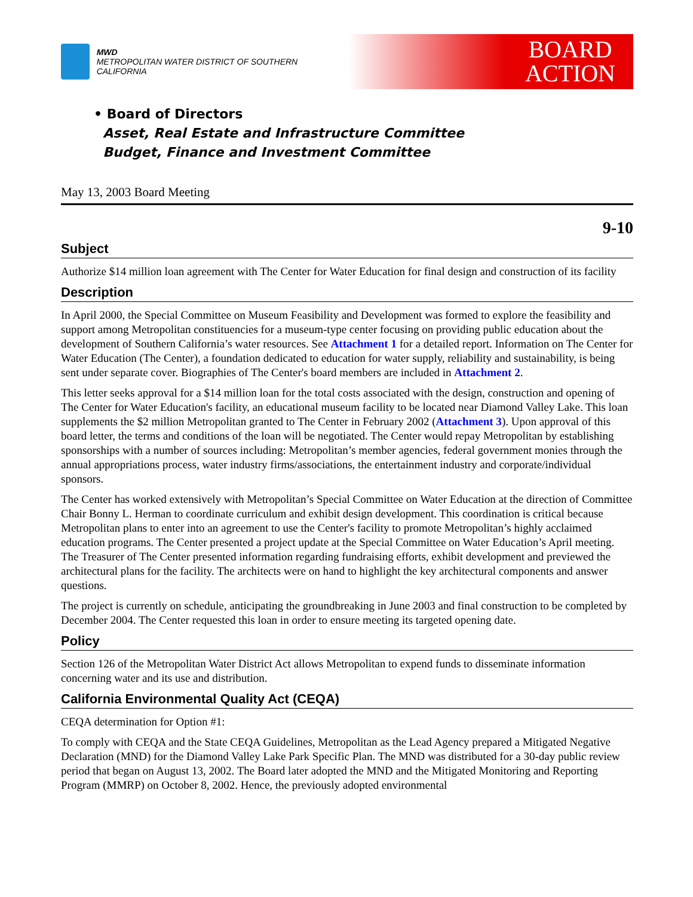MWD
METROPOLITAN WATER DISTRICT OF SOUTHERN CALIFORNIA
BOARD
ACTION
• Board of Directors
Asset, Real Estate and Infrastructure Committee
Budget, Finance and Investment Committee
May 13, 2003 Board Meeting
9-10
Subject
Authorize $14 million loan agreement with The Center for Water Education for final design and construction of its facility
Description
In April 2000, the Special Committee on Museum Feasibility and Development was formed to explore the feasibility and support among Metropolitan constituencies for a museum-type center focusing on providing public education about the development of Southern California’s water resources. See Attachment 1 for a detailed report. Information on The Center for Water Education (The Center), a foundation dedicated to education for water supply, reliability and sustainability, is being sent under separate cover. Biographies of The Center's board members are included in Attachment 2.
This letter seeks approval for a $14 million loan for the total costs associated with the design, construction and opening of The Center for Water Education's facility, an educational museum facility to be located near Diamond Valley Lake. This loan supplements the $2 million Metropolitan granted to The Center in February 2002 (Attachment 3). Upon approval of this board letter, the terms and conditions of the loan will be negotiated. The Center would repay Metropolitan by establishing sponsorships with a number of sources including: Metropolitan’s member agencies, federal government monies through the annual appropriations process, water industry firms/associations, the entertainment industry and corporate/individual sponsors.
The Center has worked extensively with Metropolitan’s Special Committee on Water Education at the direction of Committee Chair Bonny L. Herman to coordinate curriculum and exhibit design development. This coordination is critical because Metropolitan plans to enter into an agreement to use the Center's facility to promote Metropolitan’s highly acclaimed education programs. The Center presented a project update at the Special Committee on Water Education’s April meeting. The Treasurer of The Center presented information regarding fundraising efforts, exhibit development and previewed the architectural plans for the facility. The architects were on hand to highlight the key architectural components and answer questions.
The project is currently on schedule, anticipating the groundbreaking in June 2003 and final construction to be completed by December 2004. The Center requested this loan in order to ensure meeting its targeted opening date.
Policy
Section 126 of the Metropolitan Water District Act allows Metropolitan to expend funds to disseminate information concerning water and its use and distribution.
California Environmental Quality Act (CEQA)
CEQA determination for Option #1:
To comply with CEQA and the State CEQA Guidelines, Metropolitan as the Lead Agency prepared a Mitigated Negative Declaration (MND) for the Diamond Valley Lake Park Specific Plan. The MND was distributed for a 30-day public review period that began on August 13, 2002. The Board later adopted the MND and the Mitigated Monitoring and Reporting Program (MMRP) on October 8, 2002. Hence, the previously adopted environmental